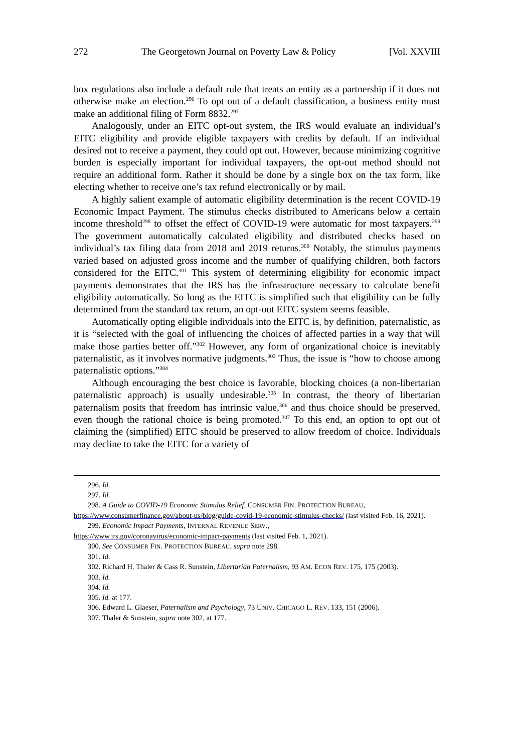272 The Georgetown Journal on Poverty Law & Policy [Vol. XXVIII
box regulations also include a default rule that treats an entity as a partnership if it does not otherwise make an election.<sup>296</sup> To opt out of a default classification, a business entity must make an additional filing of Form 8832.<sup>297</sup>
Analogously, under an EITC opt-out system, the IRS would evaluate an individual’s EITC eligibility and provide eligible taxpayers with credits by default. If an individual desired not to receive a payment, they could opt out. However, because minimizing cognitive burden is especially important for individual taxpayers, the opt-out method should not require an additional form. Rather it should be done by a single box on the tax form, like electing whether to receive one’s tax refund electronically or by mail.
A highly salient example of automatic eligibility determination is the recent COVID-19 Economic Impact Payment. The stimulus checks distributed to Americans below a certain income threshold<sup>298</sup> to offset the effect of COVID-19 were automatic for most taxpayers.<sup>299</sup> The government automatically calculated eligibility and distributed checks based on individual’s tax filing data from 2018 and 2019 returns.<sup>300</sup> Notably, the stimulus payments varied based on adjusted gross income and the number of qualifying children, both factors considered for the EITC.<sup>301</sup> This system of determining eligibility for economic impact payments demonstrates that the IRS has the infrastructure necessary to calculate benefit eligibility automatically. So long as the EITC is simplified such that eligibility can be fully determined from the standard tax return, an opt-out EITC system seems feasible.
Automatically opting eligible individuals into the EITC is, by definition, paternalistic, as it is “selected with the goal of influencing the choices of affected parties in a way that will make those parties better off.”<sup>302</sup> However, any form of organizational choice is inevitably paternalistic, as it involves normative judgments.<sup>303</sup> Thus, the issue is “how to choose among paternalistic options.”<sup>304</sup>
Although encouraging the best choice is favorable, blocking choices (a non-libertarian paternalistic approach) is usually undesirable.<sup>305</sup> In contrast, the theory of libertarian paternalism posits that freedom has intrinsic value,<sup>306</sup> and thus choice should be preserved, even though the rational choice is being promoted.<sup>307</sup> To this end, an option to opt out of claiming the (simplified) EITC should be preserved to allow freedom of choice. Individuals may decline to take the EITC for a variety of
296. Id.
297. Id.
298. A Guide to COVID-19 Economic Stimulus Relief, CONSUMER FIN. PROTECTION BUREAU,
https://www.consumerfinance.gov/about-us/blog/guide-covid-19-economic-stimulus-checks/ (last visited Feb. 16, 2021).
299. Economic Impact Payments, INTERNAL REVENUE SERV.,
https://www.irs.gov/coronavirus/economic-impact-payments (last visited Feb. 1, 2021).
300. See CONSUMER FIN. PROTECTION BUREAU, supra note 298.
301. Id.
302. Richard H. Thaler & Cass R. Sunstein, Libertarian Paternalism, 93 AM. ECON REV. 175, 175 (2003).
303. Id.
304. Id.
305. Id. at 177.
306. Edward L. Glaeser, Paternalism and Psychology, 73 UNIV. CHICAGO L. REV. 133, 151 (2006).
307. Thaler & Sunstein, supra note 302, at 177.